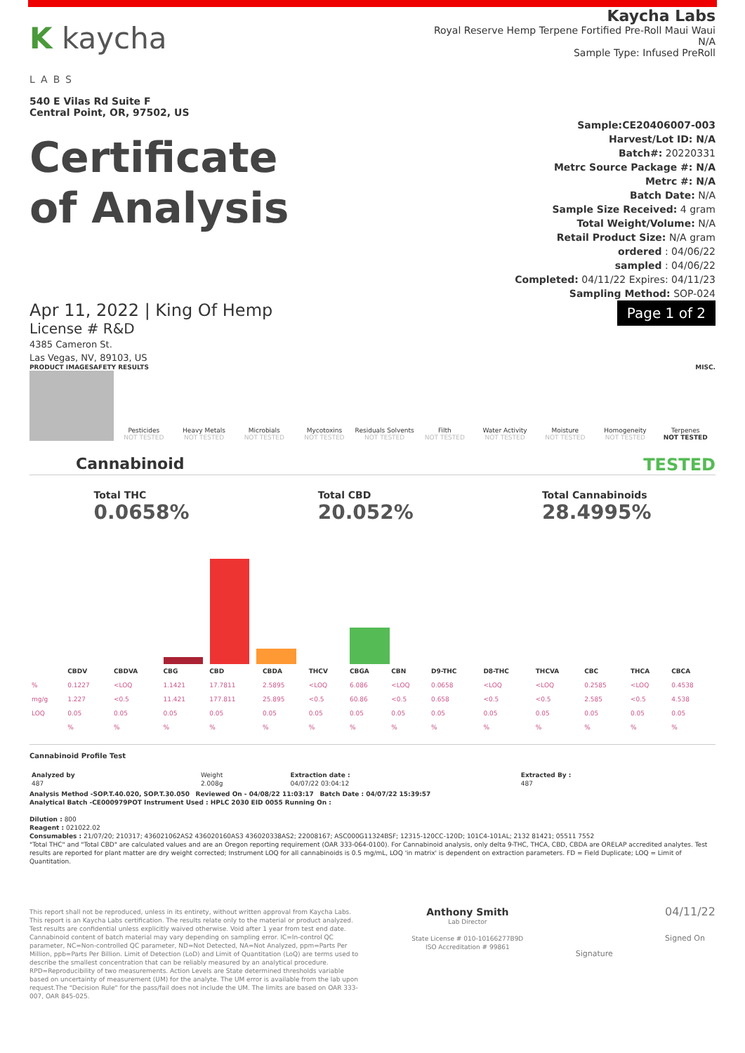K kaycha
LABS
540 E Vilas Rd Suite F
Central Point, OR, 97502, US
Kaycha Labs
Royal Reserve Hemp Terpene Fortified Pre-Roll Maui Waui
N/A
Sample Type: Infused PreRoll
Certificate
of Analysis
Sample:CE20406007-003
Harvest/Lot ID: N/A
Batch#: 20220331
Metrc Source Package #: N/A
Metrc #: N/A
Batch Date: N/A
Sample Size Received: 4 gram
Total Weight/Volume: N/A
Retail Product Size: N/A gram
ordered : 04/06/22
sampled : 04/06/22
Completed: 04/11/22 Expires: 04/11/23
Sampling Method: SOP-024
Apr 11, 2022 | King Of Hemp
License # R&D
4385 Cameron St.
Las Vegas, NV, 89103, US
Page 1 of 2
PRODUCT IMAGE SAFETY RESULTS MISC.
Pesticides
NOT TESTED
Heavy Metals
NOT TESTED
Microbials
NOT TESTED
Mycotoxins
NOT TESTED
Residuals Solvents
NOT TESTED
Filth
NOT TESTED
Water Activity
NOT TESTED
Moisture
NOT TESTED
Homogeneity
NOT TESTED
Terpenes
NOT TESTED
Cannabinoid TESTED
Total THC
0.0658%
Total CBD
20.052%
Total Cannabinoids
28.4995%
| | CBDV | CBDVA | CBG | CBD | CBDA | THCV | CBGA | CBN | D9-THC | D8-THC | THCVA | CBC | THCA | CBCA |
| --- | --- | --- | --- | --- | --- | --- | --- | --- | --- | --- | --- | --- | --- | --- |
| % | 0.1227 | <LOQ | 1.1421 | 17.7811 | 2.5895 | <LOQ | 6.086 | <LOQ | 0.0658 | <LOQ | <LOQ | 0.2585 | <LOQ | 0.4538 |
| mg/g | 1.227 | <0.5 | 11.421 | 177.811 | 25.895 | <0.5 | 60.86 | <0.5 | 0.658 | <0.5 | <0.5 | 2.585 | <0.5 | 4.538 |
| LOQ | 0.05 | 0.05 | 0.05 | 0.05 | 0.05 | 0.05 | 0.05 | 0.05 | 0.05 | 0.05 | 0.05 | 0.05 | 0.05 | 0.05 |
| | % | % | % | % | % | % | % | % | % | % | % | % | % | % |
Cannabinoid Profile Test
| Analyzed by 487 | Weight 2.008g | Extraction date : 04/07/22 03:04:12 | Extracted By : 487 |
Analysis Method -SOP.T.40.020, SOP.T.30.050 Reviewed On - 04/08/22 11:03:17 Batch Date : 04/07/22 15:39:57
Analytical Batch -CE000979POT Instrument Used : HPLC 2030 EID 0055 Running On :
Dilution : 800
Reagent : 021022.02
Consumables : 21/07/20; 210317; 436021062AS2 436020160AS3 436020338AS2; 22008167; ASC000G11324BSF; 12315-120CC-120D; 101C4-101AL; 2132 81421; 05511 7552
"Total THC" and "Total CBD" are calculated values and are an Oregon reporting requirement (OAR 333-064-0100). For Cannabinoid analysis, only delta 9-THC, THCA, CBD, CBDA are ORELAP accredited analytes. Test results are reported for plant matter are dry weight corrected; Instrument LOQ for all cannabinoids is 0.5 mg/mL, LOQ 'in matrix' is dependent on extraction parameters. FD = Field Duplicate; LOQ = Limit of Quantitation.
This report shall not be reproduced, unless in its entirety, without written approval from Kaycha Labs. This report is an Kaycha Labs certification. The results relate only to the material or product analyzed. Test results are confidential unless explicitly waived otherwise. Void after 1 year from test end date. Cannabinoid content of batch material may vary depending on sampling error. IC=In-control QC parameter, NC=Non-controlled QC parameter, ND=Not Detected, NA=Not Analyzed, ppm=Parts Per Million, ppb=Parts Per Billion. Limit of Detection (LoD) and Limit of Quantitation (LoQ) are terms used to describe the smallest concentration that can be reliably measured by an analytical procedure. RPD=Reproducibility of two measurements. Action Levels are State determined thresholds variable based on uncertainty of measurement (UM) for the analyte. The UM error is available from the lab upon request.The "Decision Rule" for the pass/fail does not include the UM. The limits are based on OAR 333-007, OAR 845-025.
Anthony Smith
Lab Director
State License # 010-10166277B9D
ISO Accreditation # 99861
Signature
04/11/22
Signed On